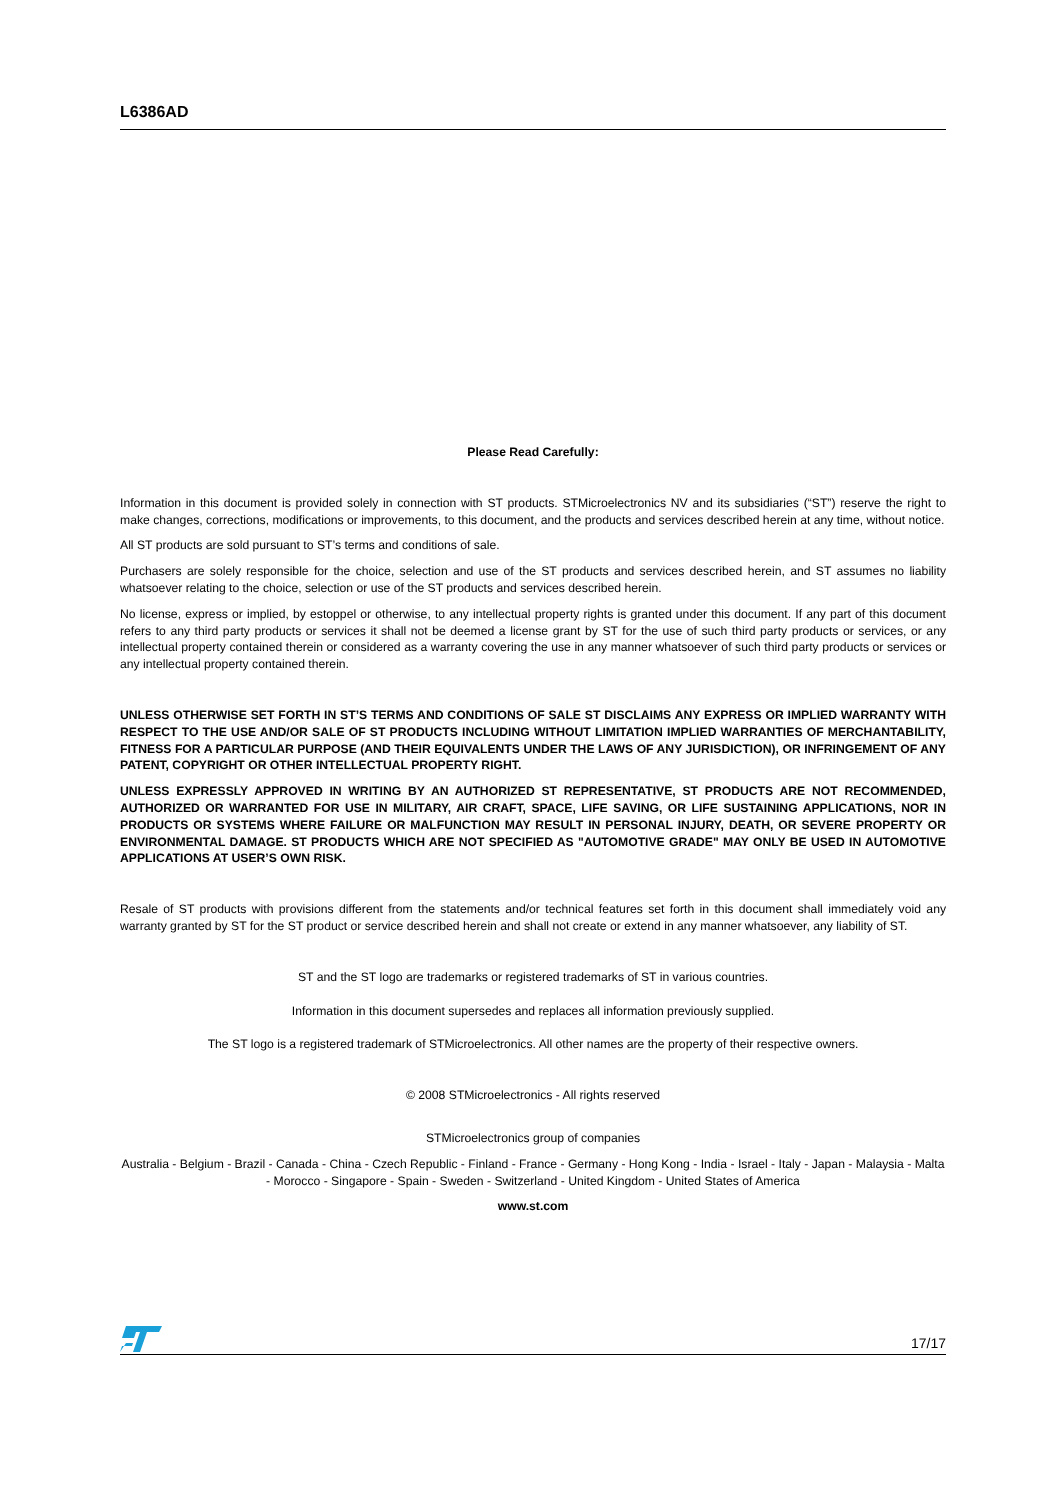L6386AD
Please Read Carefully:
Information in this document is provided solely in connection with ST products. STMicroelectronics NV and its subsidiaries (“ST”) reserve the right to make changes, corrections, modifications or improvements, to this document, and the products and services described herein at any time, without notice.
All ST products are sold pursuant to ST’s terms and conditions of sale.
Purchasers are solely responsible for the choice, selection and use of the ST products and services described herein, and ST assumes no liability whatsoever relating to the choice, selection or use of the ST products and services described herein.
No license, express or implied, by estoppel or otherwise, to any intellectual property rights is granted under this document. If any part of this document refers to any third party products or services it shall not be deemed a license grant by ST for the use of such third party products or services, or any intellectual property contained therein or considered as a warranty covering the use in any manner whatsoever of such third party products or services or any intellectual property contained therein.
UNLESS OTHERWISE SET FORTH IN ST’S TERMS AND CONDITIONS OF SALE ST DISCLAIMS ANY EXPRESS OR IMPLIED WARRANTY WITH RESPECT TO THE USE AND/OR SALE OF ST PRODUCTS INCLUDING WITHOUT LIMITATION IMPLIED WARRANTIES OF MERCHANTABILITY, FITNESS FOR A PARTICULAR PURPOSE (AND THEIR EQUIVALENTS UNDER THE LAWS OF ANY JURISDICTION), OR INFRINGEMENT OF ANY PATENT, COPYRIGHT OR OTHER INTELLECTUAL PROPERTY RIGHT.
UNLESS EXPRESSLY APPROVED IN WRITING BY AN AUTHORIZED ST REPRESENTATIVE, ST PRODUCTS ARE NOT RECOMMENDED, AUTHORIZED OR WARRANTED FOR USE IN MILITARY, AIR CRAFT, SPACE, LIFE SAVING, OR LIFE SUSTAINING APPLICATIONS, NOR IN PRODUCTS OR SYSTEMS WHERE FAILURE OR MALFUNCTION MAY RESULT IN PERSONAL INJURY, DEATH, OR SEVERE PROPERTY OR ENVIRONMENTAL DAMAGE. ST PRODUCTS WHICH ARE NOT SPECIFIED AS "AUTOMOTIVE GRADE" MAY ONLY BE USED IN AUTOMOTIVE APPLICATIONS AT USER’S OWN RISK.
Resale of ST products with provisions different from the statements and/or technical features set forth in this document shall immediately void any warranty granted by ST for the ST product or service described herein and shall not create or extend in any manner whatsoever, any liability of ST.
ST and the ST logo are trademarks or registered trademarks of ST in various countries.
Information in this document supersedes and replaces all information previously supplied.
The ST logo is a registered trademark of STMicroelectronics. All other names are the property of their respective owners.
© 2008 STMicroelectronics - All rights reserved
STMicroelectronics group of companies
Australia - Belgium - Brazil - Canada - China - Czech Republic - Finland - France - Germany - Hong Kong - India - Israel - Italy - Japan - Malaysia - Malta - Morocco - Singapore - Spain - Sweden - Switzerland - United Kingdom - United States of America
www.st.com
17/17